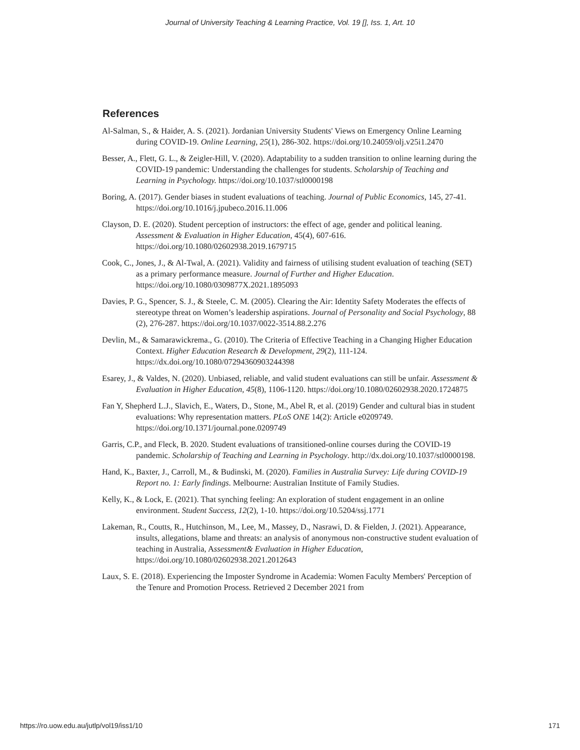Journal of University Teaching & Learning Practice, Vol. 19 [], Iss. 1, Art. 10
References
Al-Salman, S., & Haider, A. S. (2021). Jordanian University Students' Views on Emergency Online Learning during COVID-19. Online Learning, 25(1), 286-302. https://doi.org/10.24059/olj.v25i1.2470
Besser, A., Flett, G. L., & Zeigler-Hill, V. (2020). Adaptability to a sudden transition to online learning during the COVID-19 pandemic: Understanding the challenges for students. Scholarship of Teaching and Learning in Psychology. https://doi.org/10.1037/stl0000198
Boring, A. (2017). Gender biases in student evaluations of teaching. Journal of Public Economics, 145, 27-41. https://doi.org/10.1016/j.jpubeco.2016.11.006
Clayson, D. E. (2020). Student perception of instructors: the effect of age, gender and political leaning. Assessment & Evaluation in Higher Education, 45(4), 607-616. https://doi.org/10.1080/02602938.2019.1679715
Cook, C., Jones, J., & Al-Twal, A. (2021). Validity and fairness of utilising student evaluation of teaching (SET) as a primary performance measure. Journal of Further and Higher Education. https://doi.org/10.1080/0309877X.2021.1895093
Davies, P. G., Spencer, S. J., & Steele, C. M. (2005). Clearing the Air: Identity Safety Moderates the effects of stereotype threat on Women’s leadership aspirations. Journal of Personality and Social Psychology, 88 (2), 276-287. https://doi.org/10.1037/0022-3514.88.2.276
Devlin, M., & Samarawickrema., G. (2010). The Criteria of Effective Teaching in a Changing Higher Education Context. Higher Education Research & Development, 29(2), 111-124. https://dx.doi.org/10.1080/07294360903244398
Esarey, J., & Valdes, N. (2020). Unbiased, reliable, and valid student evaluations can still be unfair. Assessment & Evaluation in Higher Education, 45(8), 1106-1120. https://doi.org/10.1080/02602938.2020.1724875
Fan Y, Shepherd L.J., Slavich, E., Waters, D., Stone, M., Abel R, et al. (2019) Gender and cultural bias in student evaluations: Why representation matters. PLoS ONE 14(2): Article e0209749. https://doi.org/10.1371/journal.pone.0209749
Garris, C.P., and Fleck, B. 2020. Student evaluations of transitioned-online courses during the COVID-19 pandemic. Scholarship of Teaching and Learning in Psychology. http://dx.doi.org/10.1037/stl0000198.
Hand, K., Baxter, J., Carroll, M., & Budinski, M. (2020). Families in Australia Survey: Life during COVID-19 Report no. 1: Early findings. Melbourne: Australian Institute of Family Studies.
Kelly, K., & Lock, E. (2021). That synching feeling: An exploration of student engagement in an online environment. Student Success, 12(2), 1-10. https://doi.org/10.5204/ssj.1771
Lakeman, R., Coutts, R., Hutchinson, M., Lee, M., Massey, D., Nasrawi, D. & Fielden, J. (2021). Appearance, insults, allegations, blame and threats: an analysis of anonymous non-constructive student evaluation of teaching in Australia, Assessment& Evaluation in Higher Education, https://doi.org/10.1080/02602938.2021.2012643
Laux, S. E. (2018). Experiencing the Imposter Syndrome in Academia: Women Faculty Members' Perception of the Tenure and Promotion Process. Retrieved 2 December 2021 from
https://ro.uow.edu.au/jutlp/vol19/iss1/10 171